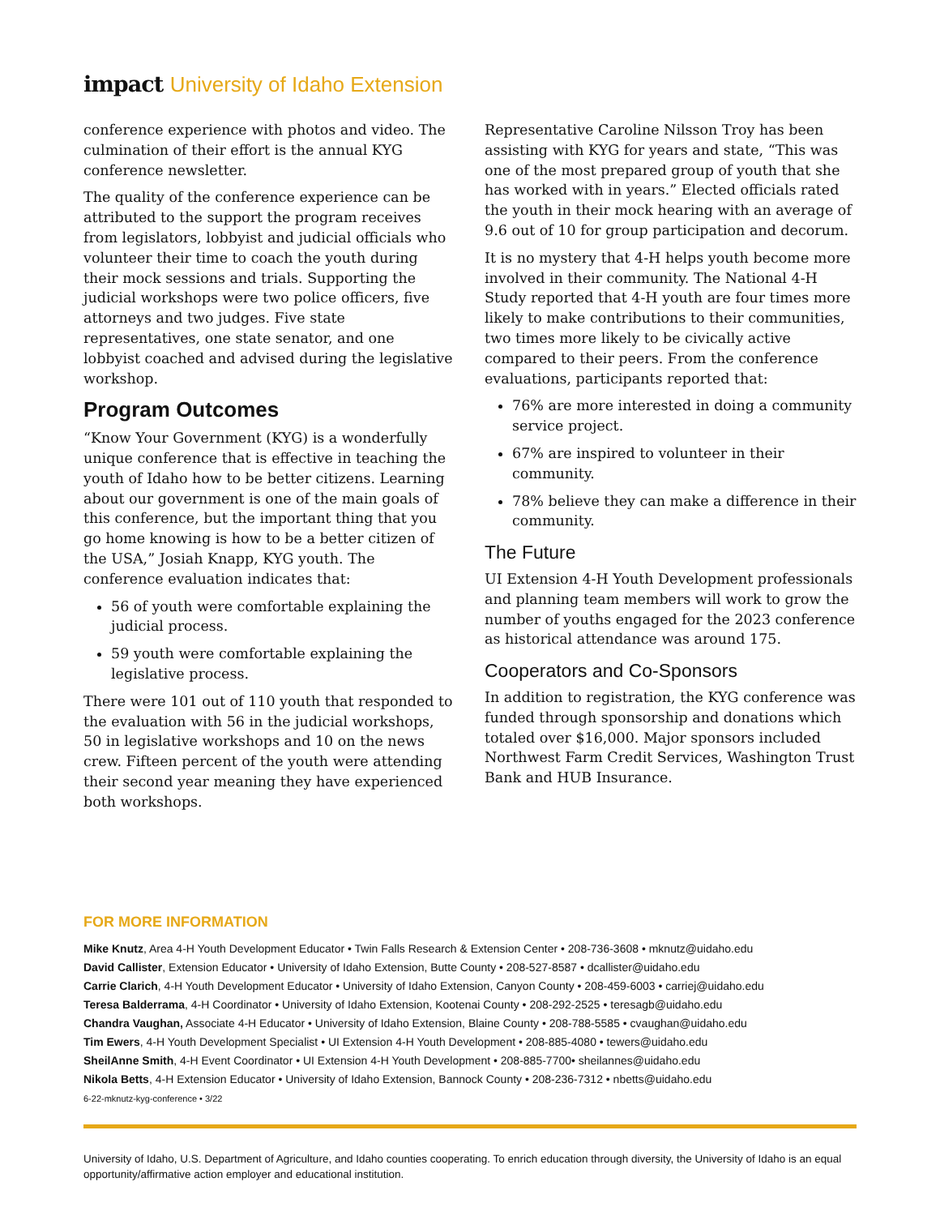impact University of Idaho Extension
conference experience with photos and video. The culmination of their effort is the annual KYG conference newsletter.
The quality of the conference experience can be attributed to the support the program receives from legislators, lobbyist and judicial officials who volunteer their time to coach the youth during their mock sessions and trials. Supporting the judicial workshops were two police officers, five attorneys and two judges. Five state representatives, one state senator, and one lobbyist coached and advised during the legislative workshop.
Program Outcomes
“Know Your Government (KYG) is a wonderfully unique conference that is effective in teaching the youth of Idaho how to be better citizens. Learning about our government is one of the main goals of this conference, but the important thing that you go home knowing is how to be a better citizen of the USA,” Josiah Knapp, KYG youth. The conference evaluation indicates that:
56 of youth were comfortable explaining the judicial process.
59 youth were comfortable explaining the legislative process.
There were 101 out of 110 youth that responded to the evaluation with 56 in the judicial workshops, 50 in legislative workshops and 10 on the news crew. Fifteen percent of the youth were attending their second year meaning they have experienced both workshops.
Representative Caroline Nilsson Troy has been assisting with KYG for years and state, “This was one of the most prepared group of youth that she has worked with in years.” Elected officials rated the youth in their mock hearing with an average of 9.6 out of 10 for group participation and decorum.
It is no mystery that 4-H helps youth become more involved in their community. The National 4-H Study reported that 4-H youth are four times more likely to make contributions to their communities, two times more likely to be civically active compared to their peers. From the conference evaluations, participants reported that:
76% are more interested in doing a community service project.
67% are inspired to volunteer in their community.
78% believe they can make a difference in their community.
The Future
UI Extension 4-H Youth Development professionals and planning team members will work to grow the number of youths engaged for the 2023 conference as historical attendance was around 175.
Cooperators and Co-Sponsors
In addition to registration, the KYG conference was funded through sponsorship and donations which totaled over $16,000. Major sponsors included Northwest Farm Credit Services, Washington Trust Bank and HUB Insurance.
FOR MORE INFORMATION
Mike Knutz, Area 4-H Youth Development Educator • Twin Falls Research & Extension Center • 208-736-3608 • mknutz@uidaho.edu
David Callister, Extension Educator • University of Idaho Extension, Butte County • 208-527-8587 • dcallister@uidaho.edu
Carrie Clarich, 4-H Youth Development Educator • University of Idaho Extension, Canyon County • 208-459-6003 • carriej@uidaho.edu
Teresa Balderrama, 4-H Coordinator • University of Idaho Extension, Kootenai County • 208-292-2525 • teresagb@uidaho.edu
Chandra Vaughan, Associate 4-H Educator • University of Idaho Extension, Blaine County • 208-788-5585 • cvaughan@uidaho.edu
Tim Ewers, 4-H Youth Development Specialist • UI Extension 4-H Youth Development • 208-885-4080 • tewers@uidaho.edu
SheilAnne Smith, 4-H Event Coordinator • UI Extension 4-H Youth Development • 208-885-7700• sheilannes@uidaho.edu
Nikola Betts, 4-H Extension Educator • University of Idaho Extension, Bannock County • 208-236-7312 • nbetts@uidaho.edu
6-22-mknutz-kyg-conference • 3/22
University of Idaho, U.S. Department of Agriculture, and Idaho counties cooperating. To enrich education through diversity, the University of Idaho is an equal opportunity/affirmative action employer and educational institution.